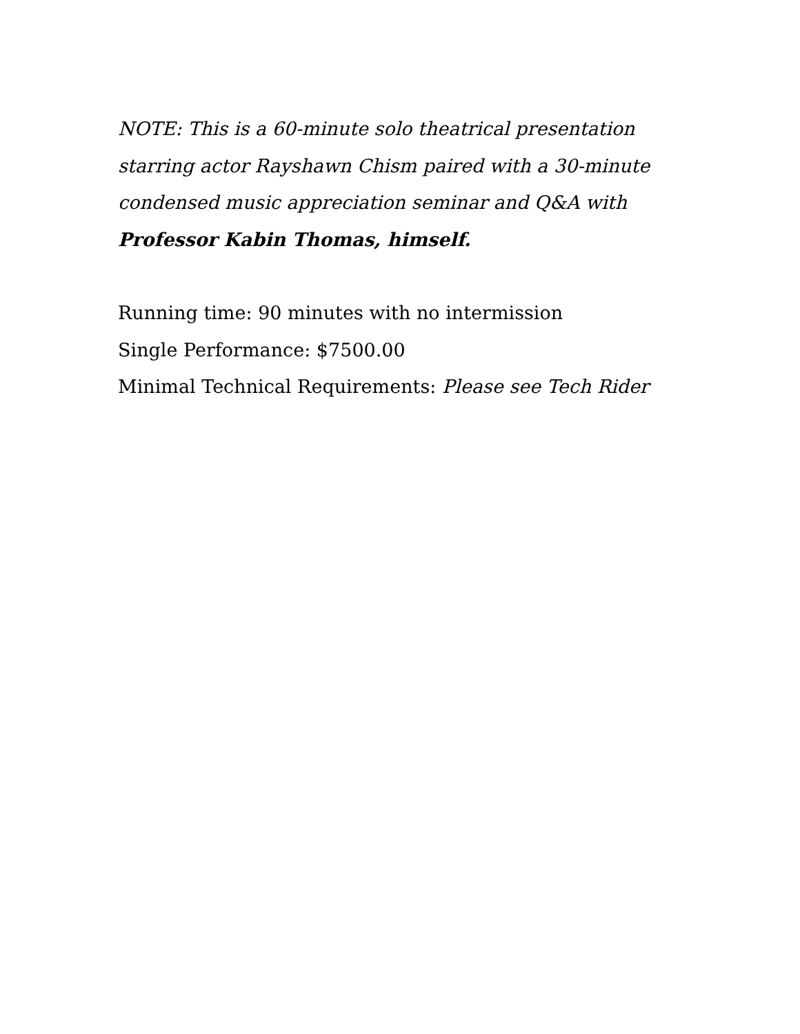NOTE: This is a 60-minute solo theatrical presentation starring actor Rayshawn Chism paired with a 30-minute condensed music appreciation seminar and Q&A with Professor Kabin Thomas, himself.
Running time: 90 minutes with no intermission
Single Performance: $7500.00
Minimal Technical Requirements: Please see Tech Rider